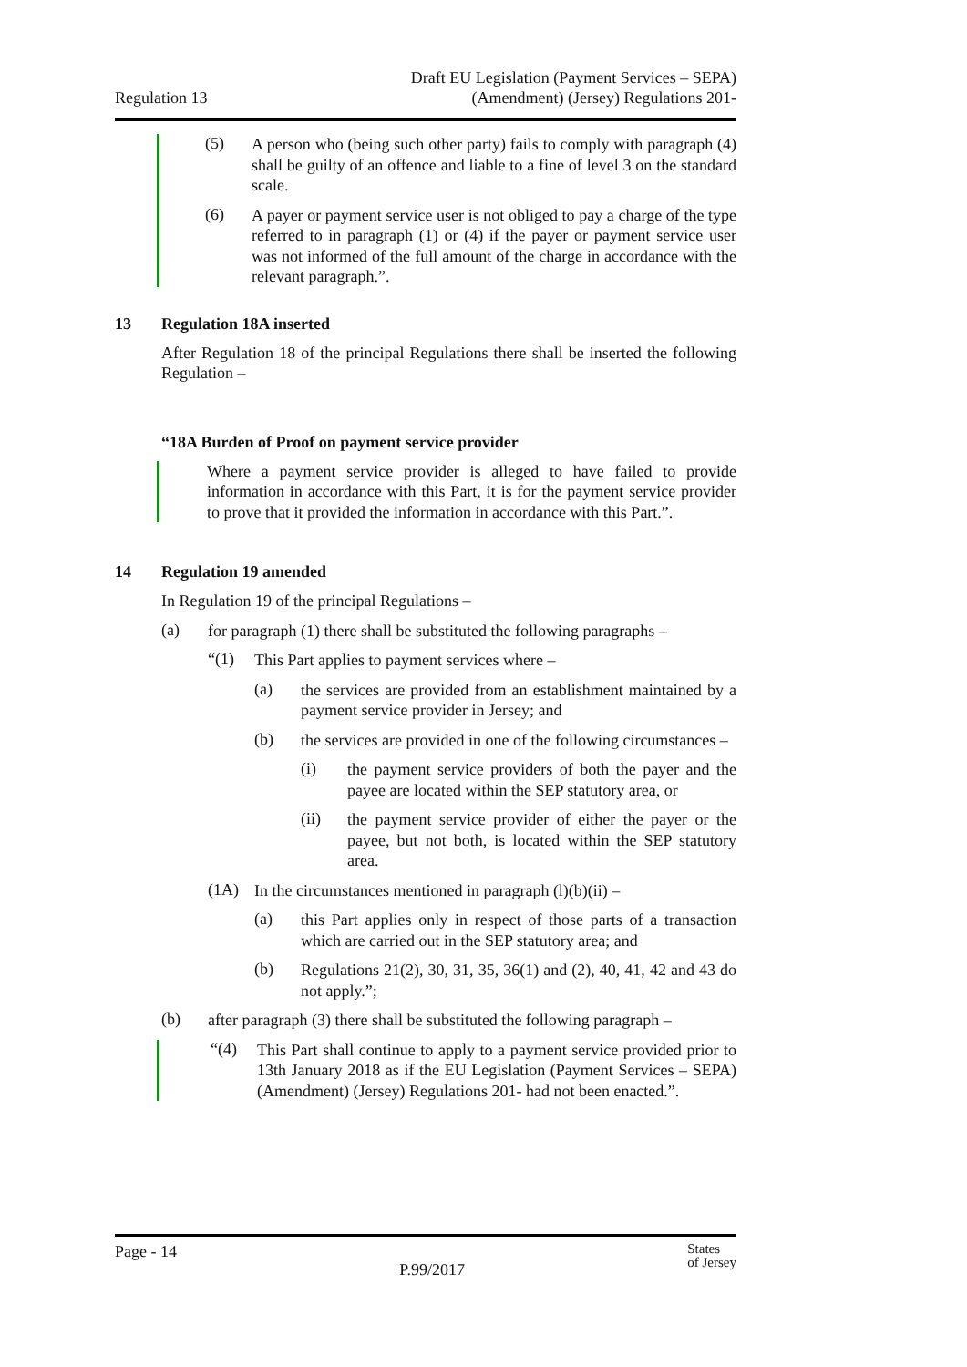Regulation 13
Draft EU Legislation (Payment Services – SEPA)
(Amendment) (Jersey) Regulations 201-
(5)
A person who (being such other party) fails to comply with paragraph (4) shall be guilty of an offence and liable to a fine of level 3 on the standard scale.
(6)
A payer or payment service user is not obliged to pay a charge of the type referred to in paragraph (1) or (4) if the payer or payment service user was not informed of the full amount of the charge in accordance with the relevant paragraph.”.
13 Regulation 18A inserted
After Regulation 18 of the principal Regulations there shall be inserted the following Regulation –
“18A Burden of Proof on payment service provider
Where a payment service provider is alleged to have failed to provide information in accordance with this Part, it is for the payment service provider to prove that it provided the information in accordance with this Part.”.
14 Regulation 19 amended
In Regulation 19 of the principal Regulations –
(a)
for paragraph (1) there shall be substituted the following paragraphs –
“(1)
This Part applies to payment services where –
(a)
the services are provided from an establishment maintained by a payment service provider in Jersey; and
(b)
the services are provided in one of the following circumstances –
(i)
the payment service providers of both the payer and the payee are located within the SEP statutory area, or
(ii)
the payment service provider of either the payer or the payee, but not both, is located within the SEP statutory area.
(1A)
In the circumstances mentioned in paragraph (l)(b)(ii) –
(a)
this Part applies only in respect of those parts of a transaction which are carried out in the SEP statutory area; and
(b)
Regulations 21(2), 30, 31, 35, 36(1) and (2), 40, 41, 42 and 43 do not apply.”;
(b)
after paragraph (3) there shall be substituted the following paragraph –
“(4)
This Part shall continue to apply to a payment service provided prior to 13th January 2018 as if the EU Legislation (Payment Services – SEPA) (Amendment) (Jersey) Regulations 201- had not been enacted.”.
Page - 14
P.99/2017
States
of Jersey